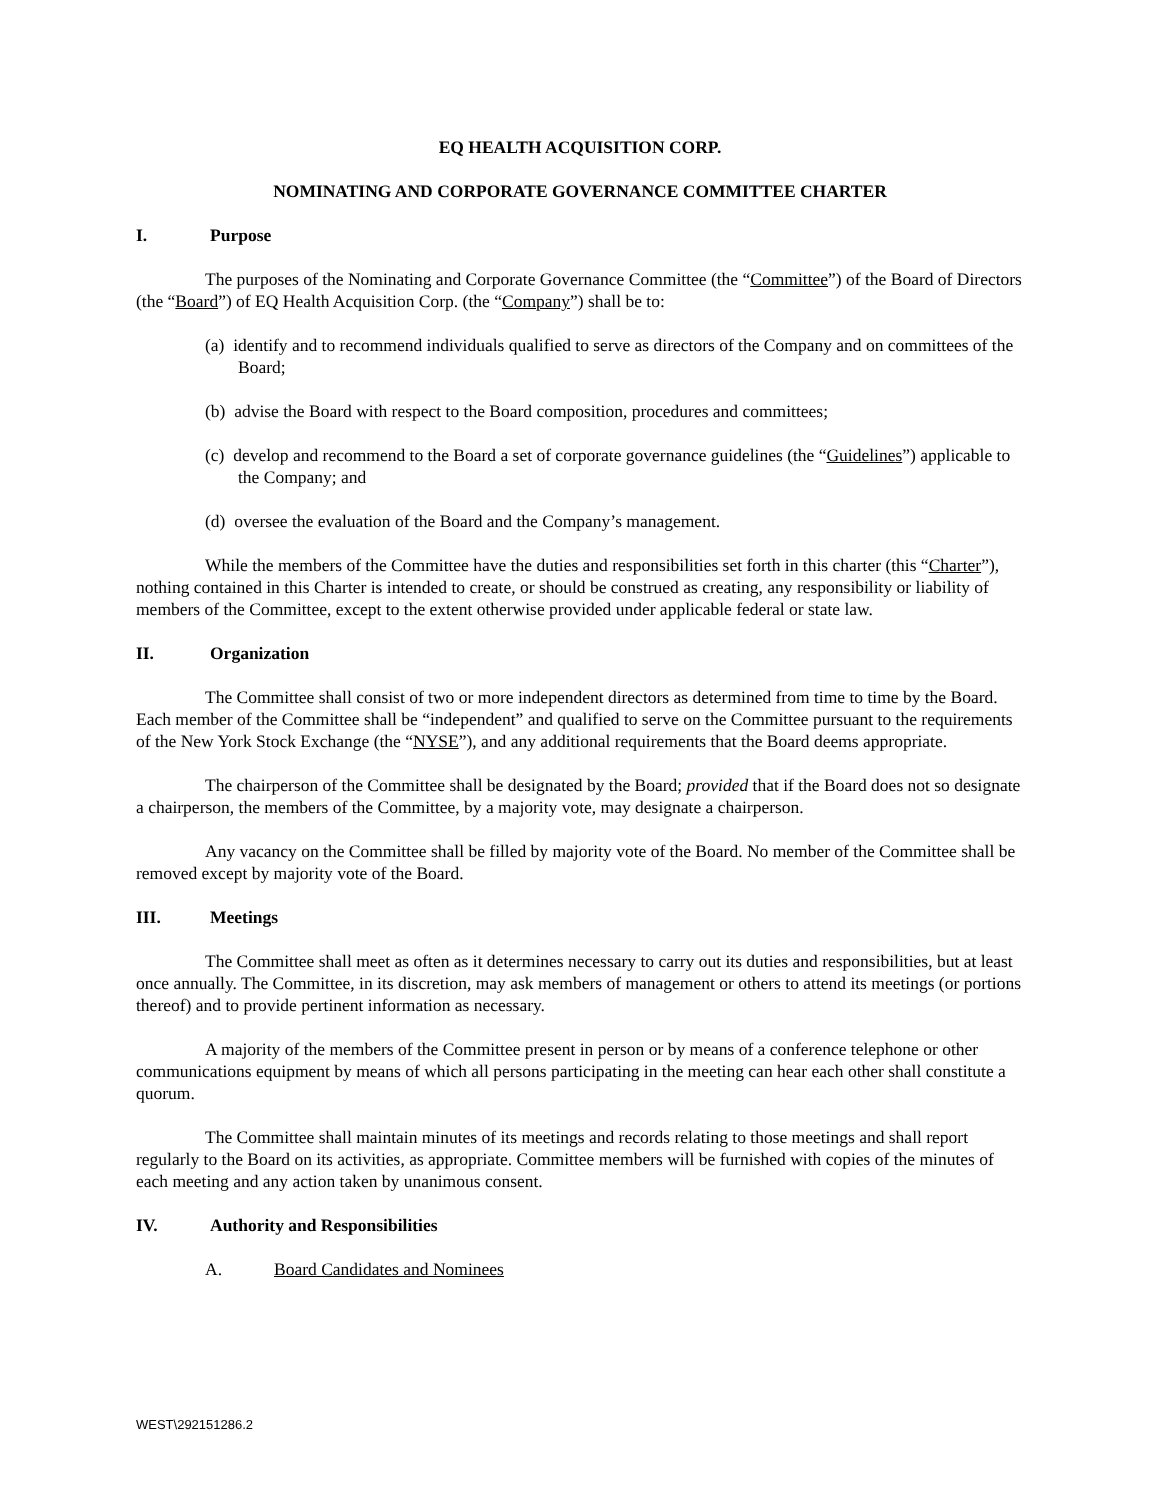EQ HEALTH ACQUISITION CORP.
NOMINATING AND CORPORATE GOVERNANCE COMMITTEE CHARTER
I. Purpose
The purposes of the Nominating and Corporate Governance Committee (the “Committee”) of the Board of Directors (the “Board”) of EQ Health Acquisition Corp. (the “Company”) shall be to:
(a) identify and to recommend individuals qualified to serve as directors of the Company and on committees of the Board;
(b) advise the Board with respect to the Board composition, procedures and committees;
(c) develop and recommend to the Board a set of corporate governance guidelines (the “Guidelines”) applicable to the Company; and
(d) oversee the evaluation of the Board and the Company’s management.
While the members of the Committee have the duties and responsibilities set forth in this charter (this “Charter”), nothing contained in this Charter is intended to create, or should be construed as creating, any responsibility or liability of members of the Committee, except to the extent otherwise provided under applicable federal or state law.
II. Organization
The Committee shall consist of two or more independent directors as determined from time to time by the Board. Each member of the Committee shall be “independent” and qualified to serve on the Committee pursuant to the requirements of the New York Stock Exchange (the “NYSE”), and any additional requirements that the Board deems appropriate.
The chairperson of the Committee shall be designated by the Board; provided that if the Board does not so designate a chairperson, the members of the Committee, by a majority vote, may designate a chairperson.
Any vacancy on the Committee shall be filled by majority vote of the Board. No member of the Committee shall be removed except by majority vote of the Board.
III. Meetings
The Committee shall meet as often as it determines necessary to carry out its duties and responsibilities, but at least once annually. The Committee, in its discretion, may ask members of management or others to attend its meetings (or portions thereof) and to provide pertinent information as necessary.
A majority of the members of the Committee present in person or by means of a conference telephone or other communications equipment by means of which all persons participating in the meeting can hear each other shall constitute a quorum.
The Committee shall maintain minutes of its meetings and records relating to those meetings and shall report regularly to the Board on its activities, as appropriate. Committee members will be furnished with copies of the minutes of each meeting and any action taken by unanimous consent.
IV. Authority and Responsibilities
A. Board Candidates and Nominees
WEST\292151286.2